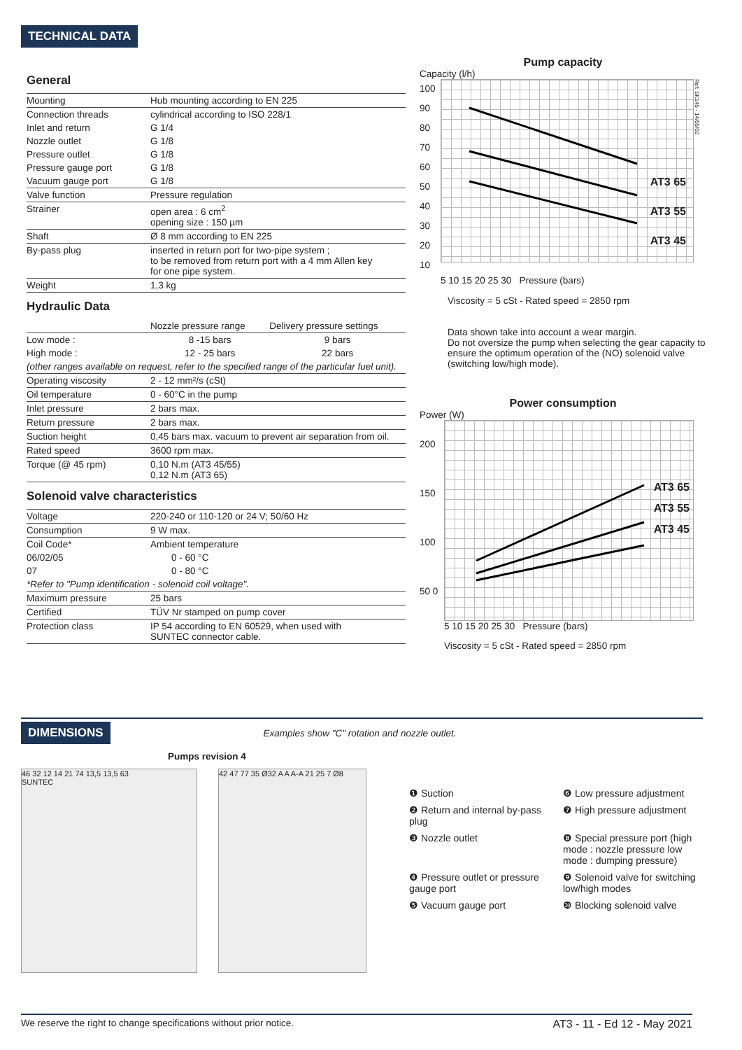TECHNICAL DATA
General
| Mounting | Hub mounting according to EN 225 |
| Connection threads | cylindrical according to ISO 228/1 |
| Inlet and return | G 1/4 |
| Nozzle outlet | G 1/8 |
| Pressure outlet | G 1/8 |
| Pressure gauge port | G 1/8 |
| Vacuum gauge port | G 1/8 |
| Valve function | Pressure regulation |
| Strainer | open area : 6 cm<sup>2</sup> opening size : 150 µm |
| Shaft | Ø 8 mm according to EN 225 |
| By-pass plug | inserted in return port for two-pipe system ; to be removed from return port with a 4 mm Allen key for one pipe system. |
| Weight | 1,3 kg |
Hydraulic Data
| | Nozzle pressure range | Delivery pressure settings |
| Low mode : | 8 -15 bars | 9 bars |
| High mode : | 12 - 25 bars | 22 bars |
| (other ranges available on request, refer to the specified range of the particular fuel unit). | | |
| Operating viscosity | 2 - 12 mm²/s (cSt) | |
| Oil temperature | 0 - 60°C in the pump | |
| Inlet pressure | 2 bars max. | |
| Return pressure | 2 bars max. | |
| Suction height | 0,45 bars max. vacuum to prevent air separation from oil. | |
| Rated speed | 3600 rpm max. | |
| Torque (@ 45 rpm) | 0,10 N.m (AT3 45/55) 0,12 N.m (AT3 65) | |
Solenoid valve characteristics
| Voltage | 220-240 or 110-120 or 24 V; 50/60 Hz |
| Consumption | 9 W max. |
| Coil Code* | Ambient temperature |
| 06/02/05 | 0 - 60 °C |
| 07 | 0 - 80 °C |
| *Refer to "Pump identification - solenoid coil voltage". | |
| Maximum pressure | 25 bars |
| Certified | TÜV Nr stamped on pump cover |
| Protection class | IP 54 according to EN 60529, when used with SUNTEC connector cable. |
Pump capacity
Capacity (l/h)
100 90 80 70 60 50 40 30 20 10
AT3 65
AT3 55
AT3 45
Ref: SK145 - 14/05/02
5 10 15 20 25 30 Pressure (bars)
Viscosity = 5 cSt - Rated speed = 2850 rpm
Data shown take into account a wear margin.
Do not oversize the pump when selecting the gear capacity to ensure the optimum operation of the (NO) solenoid valve (switching low/high mode).
Power consumption
Power (W)
200 150 100 50 0
AT3 65
AT3 55
AT3 45
5 10 15 20 25 30 Pressure (bars)
Viscosity = 5 cSt - Rated speed = 2850 rpm
DIMENSIONS Examples show "C" rotation and nozzle outlet.
Pumps revision 4
46 32 12 14 21 74 13,5 13,5 63
SUNTEC
42 47 77 35 Ø32 A A A-A 21 25 7 Ø8
❶ Suction
❻ Low pressure adjustment
❷ Return and internal by-pass plug
❼ High pressure adjustment
❸ Nozzle outlet
❽ Special pressure port (high mode : nozzle pressure low mode : dumping pressure)
❹ Pressure outlet or pressure gauge port
❾ Solenoid valve for switching low/high modes
❺ Vacuum gauge port
❿ Blocking solenoid valve
We reserve the right to change specifications without prior notice. AT3 - 11 - Ed 12 - May 2021